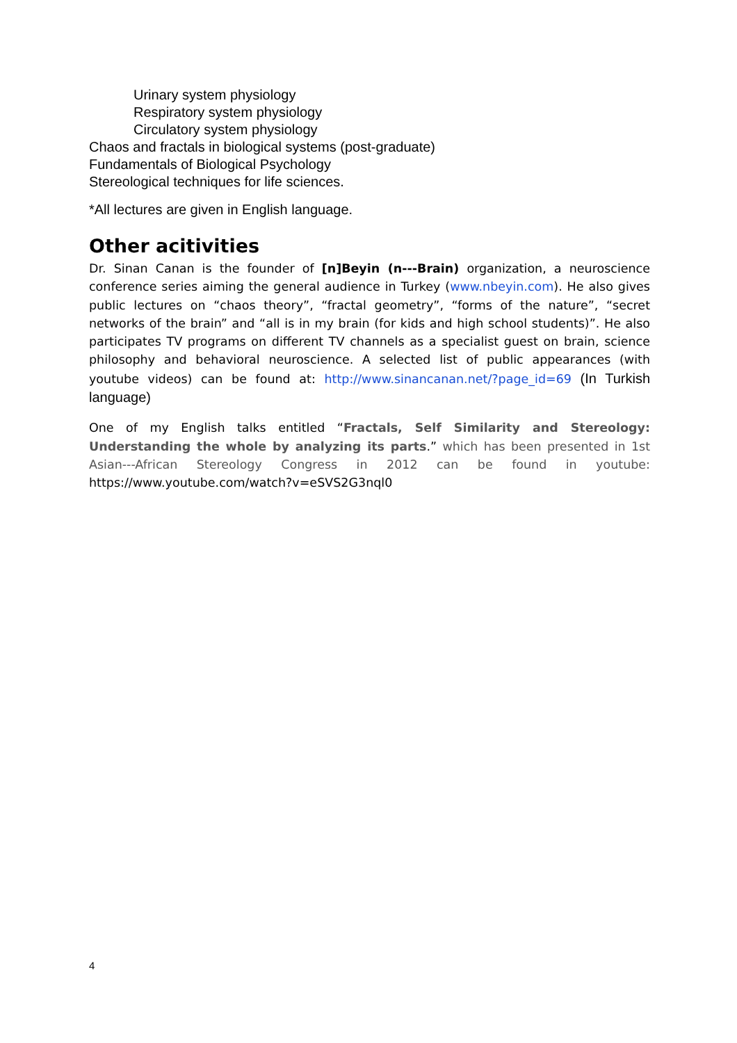Urinary system physiology
Respiratory system physiology
Circulatory system physiology
Chaos and fractals in biological systems (post-graduate)
Fundamentals of Biological Psychology
Stereological techniques for life sciences.
*All lectures are given in English language.
Other acitivities
Dr. Sinan Canan is the founder of [n]Beyin (n---Brain) organization, a neuroscience conference series aiming the general audience in Turkey (www.nbeyin.com). He also gives public lectures on “chaos theory”, “fractal geometry”, “forms of the nature”, “secret networks of the brain” and “all is in my brain (for kids and high school students)”. He also participates TV programs on different TV channels as a specialist guest on brain, science philosophy and behavioral neuroscience. A selected list of public appearances (with youtube videos) can be found at: http://www.sinancanan.net/?page_id=69 (In Turkish language)
One of my English talks entitled “Fractals, Self Similarity and Stereology: Understanding the whole by analyzing its parts.” which has been presented in 1st Asian---African Stereology Congress in 2012 can be found in youtube: https://www.youtube.com/watch?v=eSVS2G3nql0
4